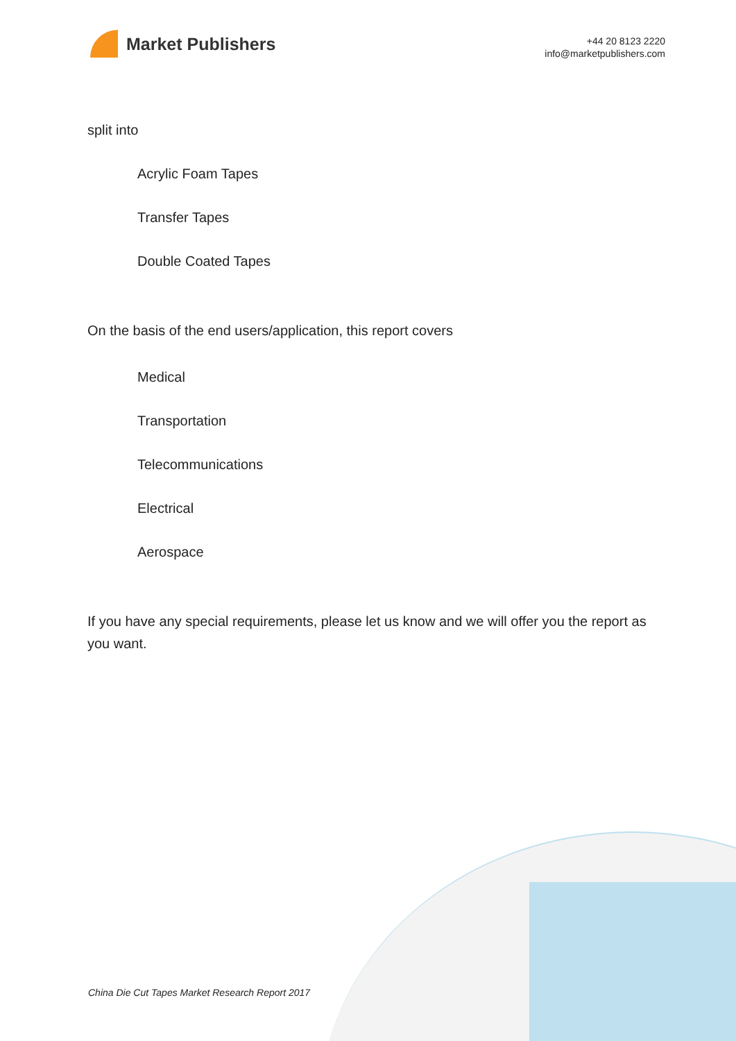Market Publishers
+44 20 8123 2220
info@marketpublishers.com
split into
Acrylic Foam Tapes
Transfer Tapes
Double Coated Tapes
On the basis of the end users/application, this report covers
Medical
Transportation
Telecommunications
Electrical
Aerospace
If you have any special requirements, please let us know and we will offer you the report as you want.
China Die Cut Tapes Market Research Report 2017